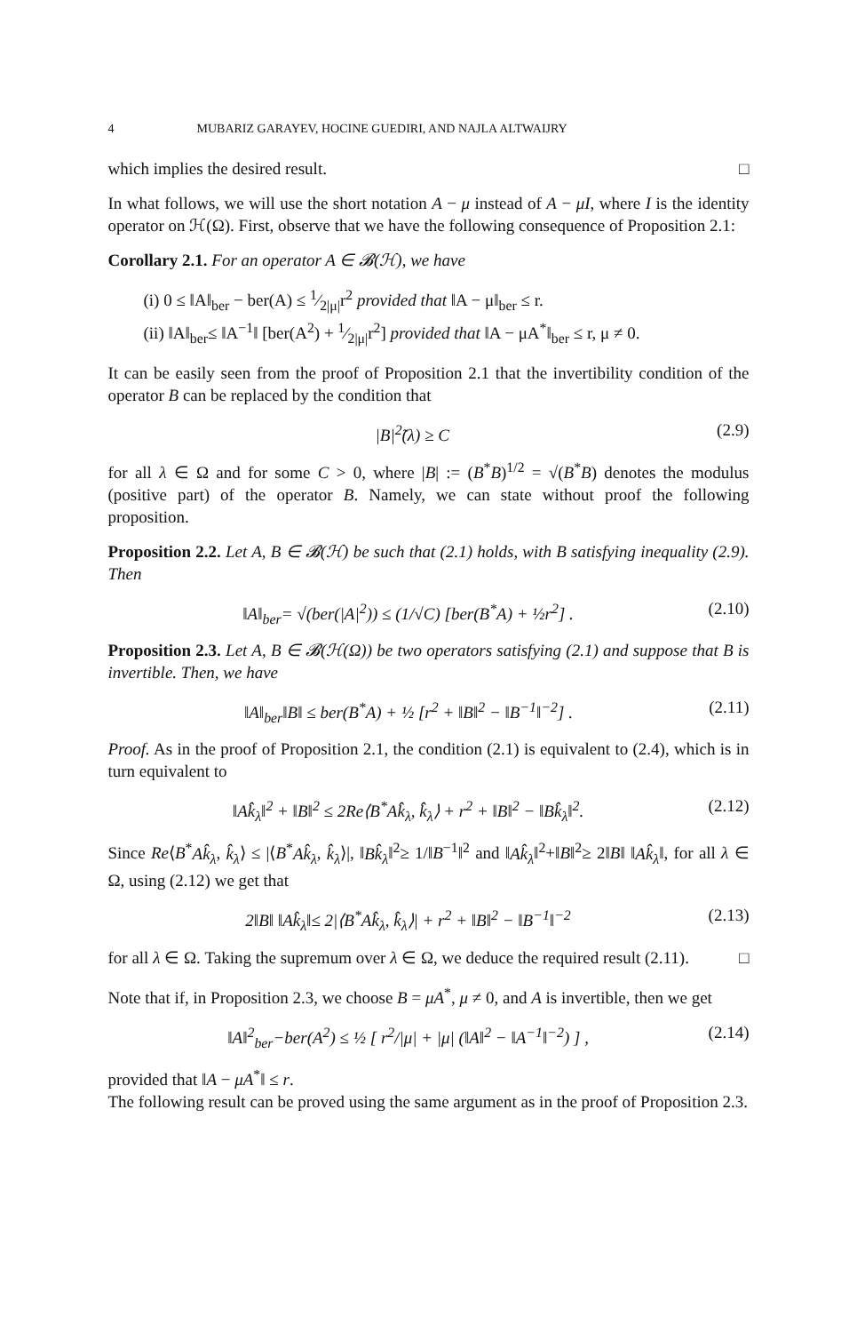4 MUBARIZ GARAYEV, HOCINE GUEDIRI, AND NAJLA ALTWAIJRY
which implies the desired result. □
In what follows, we will use the short notation A − μ instead of A − μI, where I is the identity operator on ℋ(Ω). First, observe that we have the following consequence of Proposition 2.1:
Corollary 2.1. For an operator A ∈ 𝓑(ℋ), we have
(i) 0 ≤ ‖A‖<sub>ber</sub> − ber(A) ≤ 1⁄2|μ|r<sup>2</sup> provided that ‖A − μ‖<sub>ber</sub> ≤ r.
(ii) ‖A‖<sub>ber</sub>≤ ‖A<sup>−1</sup>‖ [ber(A<sup>2</sup>) + 1⁄2|μ|r<sup>2</sup>] provided that ‖A − μA<sup>*</sup>‖<sub>ber</sub> ≤ r, μ ≠ 0.
It can be easily seen from the proof of Proposition 2.1 that the invertibility condition of the operator B can be replaced by the condition that
|B|<sup>2</sup>̃(λ) ≥ C (2.9)
for all λ ∈ Ω and for some C > 0, where |B| := (B<sup>*</sup>B)<sup>1/2</sup> = √(B<sup>*</sup>B) denotes the modulus (positive part) of the operator B. Namely, we can state without proof the following proposition.
Proposition 2.2. Let A, B ∈ 𝓑(ℋ) be such that (2.1) holds, with B satisfying inequality (2.9). Then
‖A‖<sub>ber</sub>= √(ber(|A|<sup>2</sup>)) ≤ (1/√C) [ber(B<sup>*</sup>A) + ½r<sup>2</sup>] . (2.10)
Proposition 2.3. Let A, B ∈ 𝓑(ℋ(Ω)) be two operators satisfying (2.1) and suppose that B is invertible. Then, we have
‖A‖<sub>ber</sub>‖B‖ ≤ ber(B<sup>*</sup>A) + ½ [r<sup>2</sup> + ‖B‖<sup>2</sup> − ‖B<sup>−1</sup>‖<sup>−2</sup>] . (2.11)
Proof. As in the proof of Proposition 2.1, the condition (2.1) is equivalent to (2.4), which is in turn equivalent to
‖Ak̂<sub>λ</sub>‖<sup>2</sup> + ‖B‖<sup>2</sup> ≤ 2Re⟨B<sup>*</sup>Ak̂<sub>λ</sub>, k̂<sub>λ</sub>⟩ + r<sup>2</sup> + ‖B‖<sup>2</sup> − ‖Bk̂<sub>λ</sub>‖<sup>2</sup>. (2.12)
Since Re⟨B<sup>*</sup>Ak̂<sub>λ</sub>, k̂<sub>λ</sub>⟩ ≤ |⟨B<sup>*</sup>Ak̂<sub>λ</sub>, k̂<sub>λ</sub>⟩|, ‖Bk̂<sub>λ</sub>‖<sup>2</sup>≥ 1/‖B<sup>−1</sup>‖<sup>2</sup> and ‖Ak̂<sub>λ</sub>‖<sup>2</sup>+‖B‖<sup>2</sup>≥ 2‖B‖ ‖Ak̂<sub>λ</sub>‖, for all λ ∈ Ω, using (2.12) we get that
2‖B‖ ‖Ak̂<sub>λ</sub>‖≤ 2|⟨B<sup>*</sup>Ak̂<sub>λ</sub>, k̂<sub>λ</sub>⟩| + r<sup>2</sup> + ‖B‖<sup>2</sup> − ‖B<sup>−1</sup>‖<sup>−2</sup> (2.13)
for all λ ∈ Ω. Taking the supremum over λ ∈ Ω, we deduce the required result (2.11). □
Note that if, in Proposition 2.3, we choose B = μA<sup>*</sup>, μ ≠ 0, and A is invertible, then we get
‖A‖<sup>2</sup><sub>ber</sub>−ber(A<sup>2</sup>) ≤ ½ [ r<sup>2</sup>/|μ| + |μ| (‖A‖<sup>2</sup> − ‖A<sup>−1</sup>‖<sup>−2</sup>) ] , (2.14)
provided that ‖A − μA<sup>*</sup>‖ ≤ r.
The following result can be proved using the same argument as in the proof of Proposition 2.3.